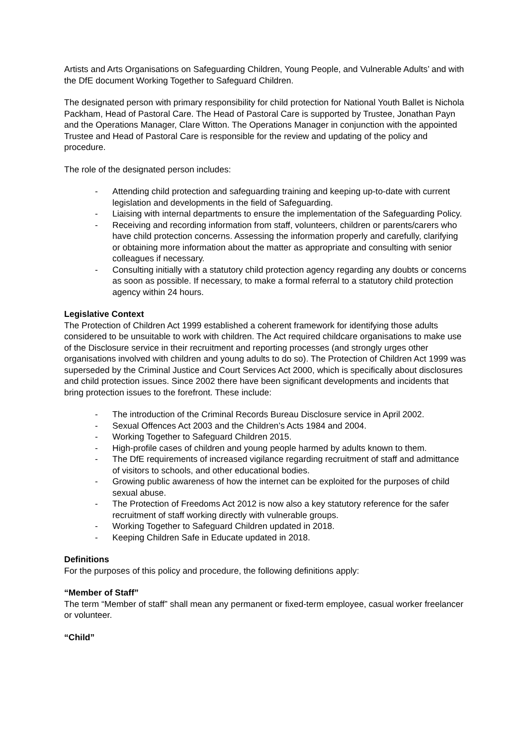Artists and Arts Organisations on Safeguarding Children, Young People, and Vulnerable Adults’ and with the DfE document Working Together to Safeguard Children.
The designated person with primary responsibility for child protection for National Youth Ballet is Nichola Packham, Head of Pastoral Care. The Head of Pastoral Care is supported by Trustee, Jonathan Payn and the Operations Manager, Clare Witton. The Operations Manager in conjunction with the appointed Trustee and Head of Pastoral Care is responsible for the review and updating of the policy and procedure.
The role of the designated person includes:
- Attending child protection and safeguarding training and keeping up-to-date with current legislation and developments in the field of Safeguarding.
- Liaising with internal departments to ensure the implementation of the Safeguarding Policy.
- Receiving and recording information from staff, volunteers, children or parents/carers who have child protection concerns. Assessing the information properly and carefully, clarifying or obtaining more information about the matter as appropriate and consulting with senior colleagues if necessary.
- Consulting initially with a statutory child protection agency regarding any doubts or concerns as soon as possible. If necessary, to make a formal referral to a statutory child protection agency within 24 hours.
Legislative Context
The Protection of Children Act 1999 established a coherent framework for identifying those adults considered to be unsuitable to work with children. The Act required childcare organisations to make use of the Disclosure service in their recruitment and reporting processes (and strongly urges other organisations involved with children and young adults to do so). The Protection of Children Act 1999 was superseded by the Criminal Justice and Court Services Act 2000, which is specifically about disclosures and child protection issues. Since 2002 there have been significant developments and incidents that bring protection issues to the forefront. These include:
- The introduction of the Criminal Records Bureau Disclosure service in April 2002.
- Sexual Offences Act 2003 and the Children’s Acts 1984 and 2004.
- Working Together to Safeguard Children 2015.
- High-profile cases of children and young people harmed by adults known to them.
- The DfE requirements of increased vigilance regarding recruitment of staff and admittance of visitors to schools, and other educational bodies.
- Growing public awareness of how the internet can be exploited for the purposes of child sexual abuse.
- The Protection of Freedoms Act 2012 is now also a key statutory reference for the safer recruitment of staff working directly with vulnerable groups.
- Working Together to Safeguard Children updated in 2018.
- Keeping Children Safe in Educate updated in 2018.
Definitions
For the purposes of this policy and procedure, the following definitions apply:
“Member of Staff”
The term “Member of staff” shall mean any permanent or fixed-term employee, casual worker freelancer or volunteer.
“Child”